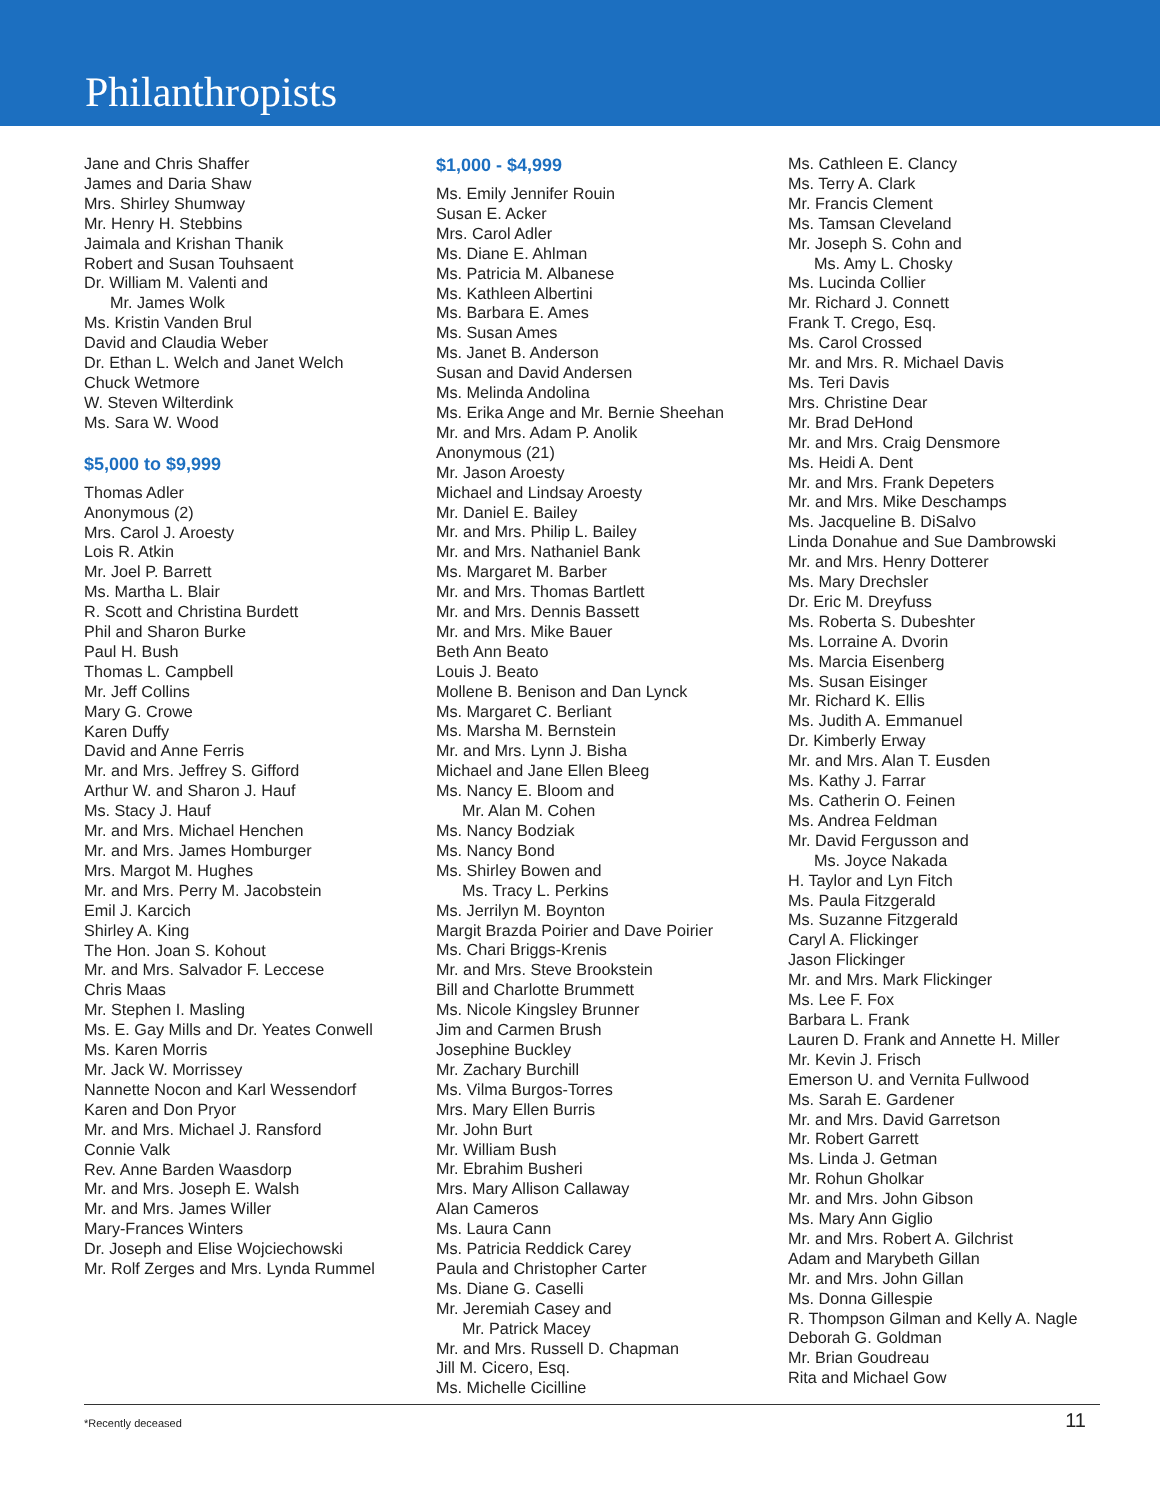Philanthropists
Jane and Chris Shaffer
James and Daria Shaw
Mrs. Shirley Shumway
Mr. Henry H. Stebbins
Jaimala and Krishan Thanik
Robert and Susan Touhsaent
Dr. William M. Valenti and
Mr. James Wolk
Ms. Kristin Vanden Brul
David and Claudia Weber
Dr. Ethan L. Welch and Janet Welch
Chuck Wetmore
W. Steven Wilterdink
Ms. Sara W. Wood
$5,000 to $9,999
Thomas Adler
Anonymous (2)
Mrs. Carol J. Aroesty
Lois R. Atkin
Mr. Joel P. Barrett
Ms. Martha L. Blair
R. Scott and Christina Burdett
Phil and Sharon Burke
Paul H. Bush
Thomas L. Campbell
Mr. Jeff Collins
Mary G. Crowe
Karen Duffy
David and Anne Ferris
Mr. and Mrs. Jeffrey S. Gifford
Arthur W. and Sharon J. Hauf
Ms. Stacy J. Hauf
Mr. and Mrs. Michael Henchen
Mr. and Mrs. James Homburger
Mrs. Margot M. Hughes
Mr. and Mrs. Perry M. Jacobstein
Emil J. Karcich
Shirley A. King
The Hon. Joan S. Kohout
Mr. and Mrs. Salvador F. Leccese
Chris Maas
Mr. Stephen I. Masling
Ms. E. Gay Mills and Dr. Yeates Conwell
Ms. Karen Morris
Mr. Jack W. Morrissey
Nannette Nocon and Karl Wessendorf
Karen and Don Pryor
Mr. and Mrs. Michael J. Ransford
Connie Valk
Rev. Anne Barden Waasdorp
Mr. and Mrs. Joseph E. Walsh
Mr. and Mrs. James Willer
Mary-Frances Winters
Dr. Joseph and Elise Wojciechowski
Mr. Rolf Zerges and Mrs. Lynda Rummel
$1,000 - $4,999
Ms. Emily Jennifer Rouin
Susan E. Acker
Mrs. Carol Adler
Ms. Diane E. Ahlman
Ms. Patricia M. Albanese
Ms. Kathleen Albertini
Ms. Barbara E. Ames
Ms. Susan Ames
Ms. Janet B. Anderson
Susan and David Andersen
Ms. Melinda Andolina
Ms. Erika Ange and Mr. Bernie Sheehan
Mr. and Mrs. Adam P. Anolik
Anonymous (21)
Mr. Jason Aroesty
Michael and Lindsay Aroesty
Mr. Daniel E. Bailey
Mr. and Mrs. Philip L. Bailey
Mr. and Mrs. Nathaniel Bank
Ms. Margaret M. Barber
Mr. and Mrs. Thomas Bartlett
Mr. and Mrs. Dennis Bassett
Mr. and Mrs. Mike Bauer
Beth Ann Beato
Louis J. Beato
Mollene B. Benison and Dan Lynck
Ms. Margaret C. Berliant
Ms. Marsha M. Bernstein
Mr. and Mrs. Lynn J. Bisha
Michael and Jane Ellen Bleeg
Ms. Nancy E. Bloom and
Mr. Alan M. Cohen
Ms. Nancy Bodziak
Ms. Nancy Bond
Ms. Shirley Bowen and
Ms. Tracy L. Perkins
Ms. Jerrilyn M. Boynton
Margit Brazda Poirier and Dave Poirier
Ms. Chari Briggs-Krenis
Mr. and Mrs. Steve Brookstein
Bill and Charlotte Brummett
Ms. Nicole Kingsley Brunner
Jim and Carmen Brush
Josephine Buckley
Mr. Zachary Burchill
Ms. Vilma Burgos-Torres
Mrs. Mary Ellen Burris
Mr. John Burt
Mr. William Bush
Mr. Ebrahim Busheri
Mrs. Mary Allison Callaway
Alan Cameros
Ms. Laura Cann
Ms. Patricia Reddick Carey
Paula and Christopher Carter
Ms. Diane G. Caselli
Mr. Jeremiah Casey and
Mr. Patrick Macey
Mr. and Mrs. Russell D. Chapman
Jill M. Cicero, Esq.
Ms. Michelle Cicilline
Ms. Cathleen E. Clancy
Ms. Terry A. Clark
Mr. Francis Clement
Ms. Tamsan Cleveland
Mr. Joseph S. Cohn and
Ms. Amy L. Chosky
Ms. Lucinda Collier
Mr. Richard J. Connett
Frank T. Crego, Esq.
Ms. Carol Crossed
Mr. and Mrs. R. Michael Davis
Ms. Teri Davis
Mrs. Christine Dear
Mr. Brad DeHond
Mr. and Mrs. Craig Densmore
Ms. Heidi A. Dent
Mr. and Mrs. Frank Depeters
Mr. and Mrs. Mike Deschamps
Ms. Jacqueline B. DiSalvo
Linda Donahue and Sue Dambrowski
Mr. and Mrs. Henry Dotterer
Ms. Mary Drechsler
Dr. Eric M. Dreyfuss
Ms. Roberta S. Dubeshter
Ms. Lorraine A. Dvorin
Ms. Marcia Eisenberg
Ms. Susan Eisinger
Mr. Richard K. Ellis
Ms. Judith A. Emmanuel
Dr. Kimberly Erway
Mr. and Mrs. Alan T. Eusden
Ms. Kathy J. Farrar
Ms. Catherin O. Feinen
Ms. Andrea Feldman
Mr. David Fergusson and
Ms. Joyce Nakada
H. Taylor and Lyn Fitch
Ms. Paula Fitzgerald
Ms. Suzanne Fitzgerald
Caryl A. Flickinger
Jason Flickinger
Mr. and Mrs. Mark Flickinger
Ms. Lee F. Fox
Barbara L. Frank
Lauren D. Frank and Annette H. Miller
Mr. Kevin J. Frisch
Emerson U. and Vernita Fullwood
Ms. Sarah E. Gardener
Mr. and Mrs. David Garretson
Mr. Robert Garrett
Ms. Linda J. Getman
Mr. Rohun Gholkar
Mr. and Mrs. John Gibson
Ms. Mary Ann Giglio
Mr. and Mrs. Robert A. Gilchrist
Adam and Marybeth Gillan
Mr. and Mrs. John Gillan
Ms. Donna Gillespie
R. Thompson Gilman and Kelly A. Nagle
Deborah G. Goldman
Mr. Brian Goudreau
Rita and Michael Gow
*Recently deceased 11